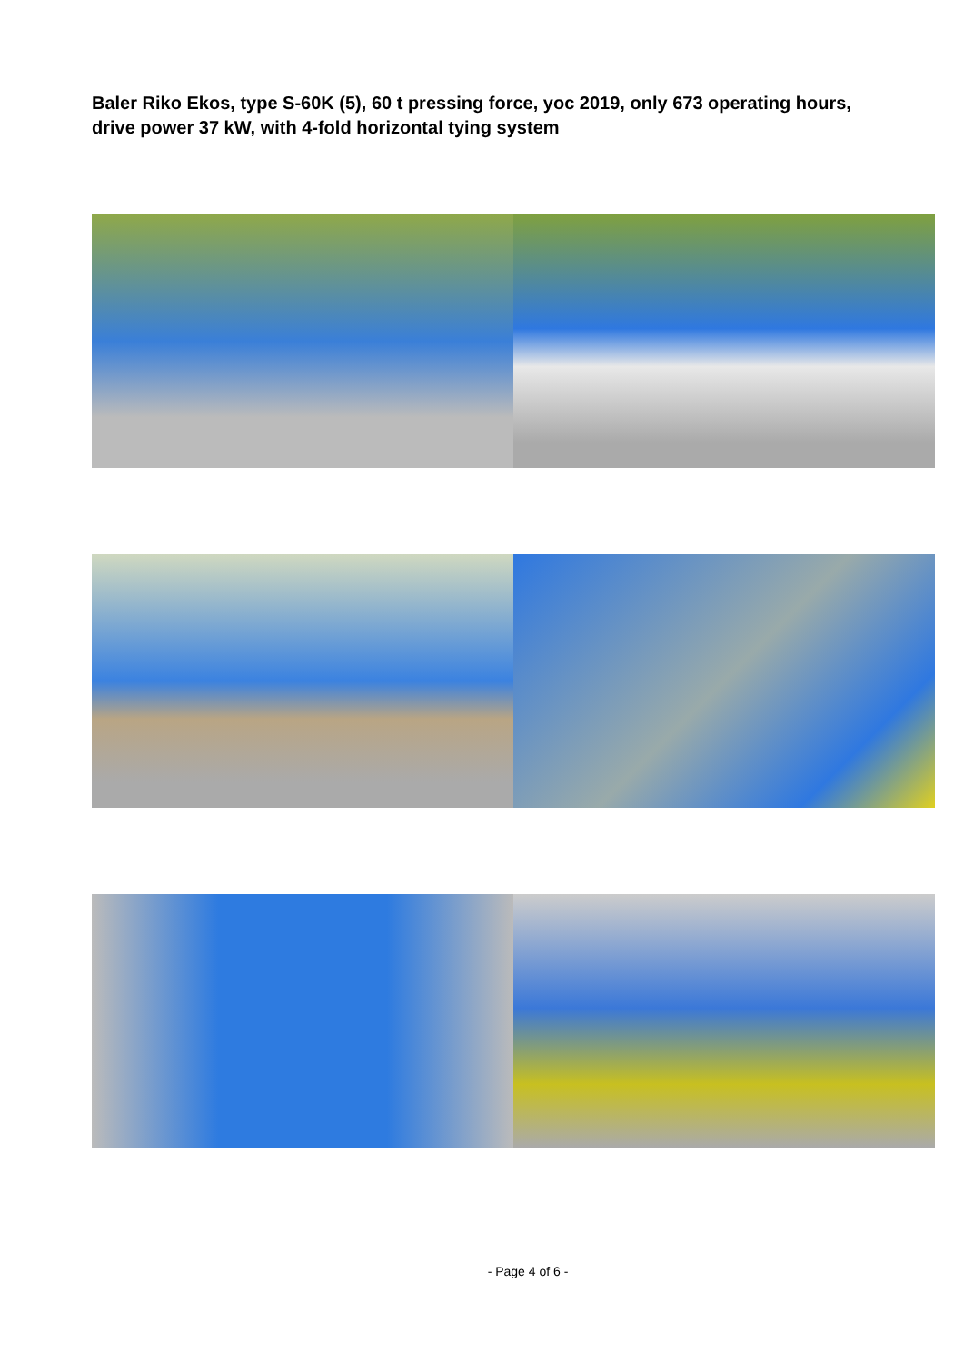Baler Riko Ekos, type S-60K (5), 60 t pressing force, yoc 2019, only 673 operating hours, drive power 37 kW, with 4-fold horizontal tying system
- Page 4 of 6 -